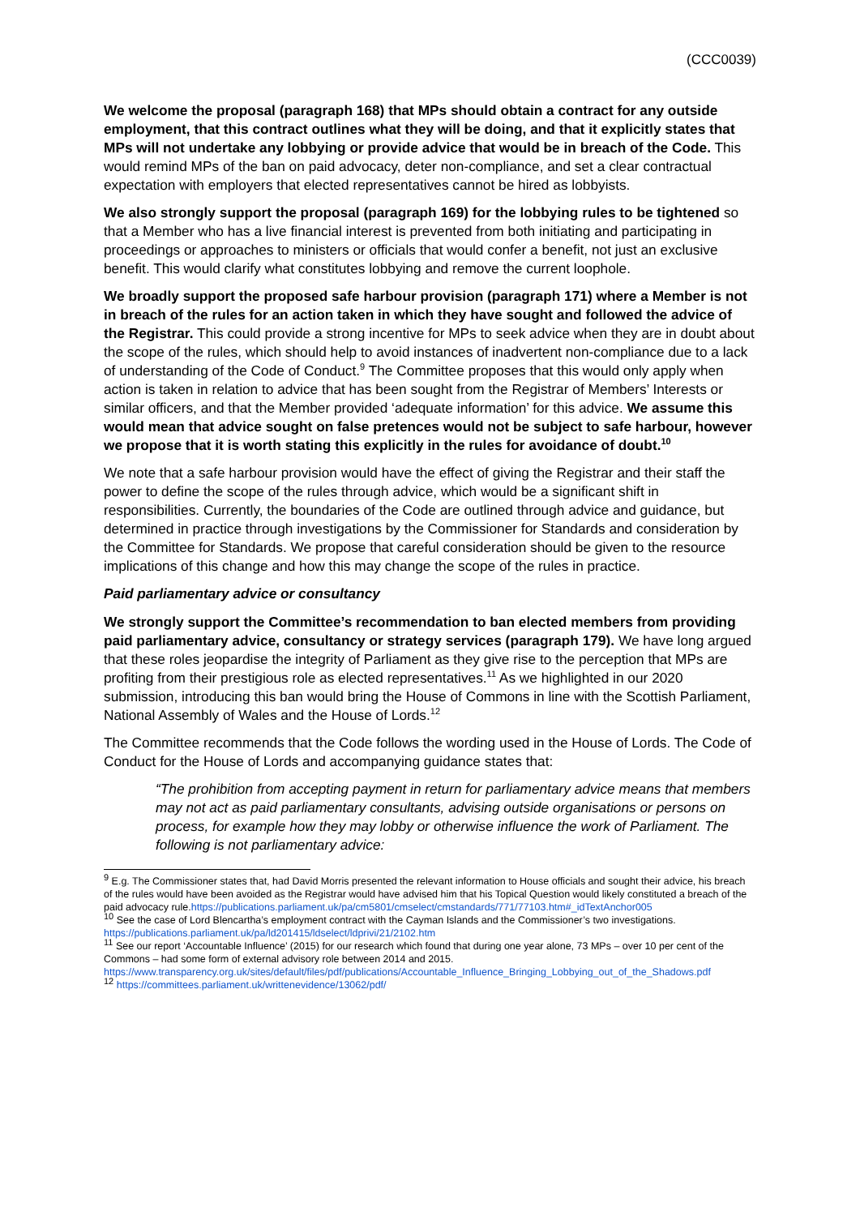(CCC0039)
We welcome the proposal (paragraph 168) that MPs should obtain a contract for any outside employment, that this contract outlines what they will be doing, and that it explicitly states that MPs will not undertake any lobbying or provide advice that would be in breach of the Code. This would remind MPs of the ban on paid advocacy, deter non-compliance, and set a clear contractual expectation with employers that elected representatives cannot be hired as lobbyists.
We also strongly support the proposal (paragraph 169) for the lobbying rules to be tightened so that a Member who has a live financial interest is prevented from both initiating and participating in proceedings or approaches to ministers or officials that would confer a benefit, not just an exclusive benefit. This would clarify what constitutes lobbying and remove the current loophole.
We broadly support the proposed safe harbour provision (paragraph 171) where a Member is not in breach of the rules for an action taken in which they have sought and followed the advice of the Registrar. This could provide a strong incentive for MPs to seek advice when they are in doubt about the scope of the rules, which should help to avoid instances of inadvertent non-compliance due to a lack of understanding of the Code of Conduct.<sup>9</sup> The Committee proposes that this would only apply when action is taken in relation to advice that has been sought from the Registrar of Members’ Interests or similar officers, and that the Member provided ‘adequate information’ for this advice. We assume this would mean that advice sought on false pretences would not be subject to safe harbour, however we propose that it is worth stating this explicitly in the rules for avoidance of doubt.<sup>10</sup>
We note that a safe harbour provision would have the effect of giving the Registrar and their staff the power to define the scope of the rules through advice, which would be a significant shift in responsibilities. Currently, the boundaries of the Code are outlined through advice and guidance, but determined in practice through investigations by the Commissioner for Standards and consideration by the Committee for Standards. We propose that careful consideration should be given to the resource implications of this change and how this may change the scope of the rules in practice.
Paid parliamentary advice or consultancy
We strongly support the Committee’s recommendation to ban elected members from providing paid parliamentary advice, consultancy or strategy services (paragraph 179). We have long argued that these roles jeopardise the integrity of Parliament as they give rise to the perception that MPs are profiting from their prestigious role as elected representatives.<sup>11</sup> As we highlighted in our 2020 submission, introducing this ban would bring the House of Commons in line with the Scottish Parliament, National Assembly of Wales and the House of Lords.<sup>12</sup>
The Committee recommends that the Code follows the wording used in the House of Lords. The Code of Conduct for the House of Lords and accompanying guidance states that:
“The prohibition from accepting payment in return for parliamentary advice means that members may not act as paid parliamentary consultants, advising outside organisations or persons on process, for example how they may lobby or otherwise influence the work of Parliament. The following is not parliamentary advice:
<sup>9</sup> E.g. The Commissioner states that, had David Morris presented the relevant information to House officials and sought their advice, his breach of the rules would have been avoided as the Registrar would have advised him that his Topical Question would likely constituted a breach of the paid advocacy rule.https://publications.parliament.uk/pa/cm5801/cmselect/cmstandards/771/77103.htm#_idTextAnchor005
<sup>10</sup> See the case of Lord Blencartha’s employment contract with the Cayman Islands and the Commissioner’s two investigations. https://publications.parliament.uk/pa/ld201415/ldselect/ldprivi/21/2102.htm
<sup>11</sup> See our report ‘Accountable Influence’ (2015) for our research which found that during one year alone, 73 MPs – over 10 per cent of the Commons – had some form of external advisory role between 2014 and 2015. https://www.transparency.org.uk/sites/default/files/pdf/publications/Accountable_Influence_Bringing_Lobbying_out_of_the_Shadows.pdf
<sup>12</sup> https://committees.parliament.uk/writtenevidence/13062/pdf/